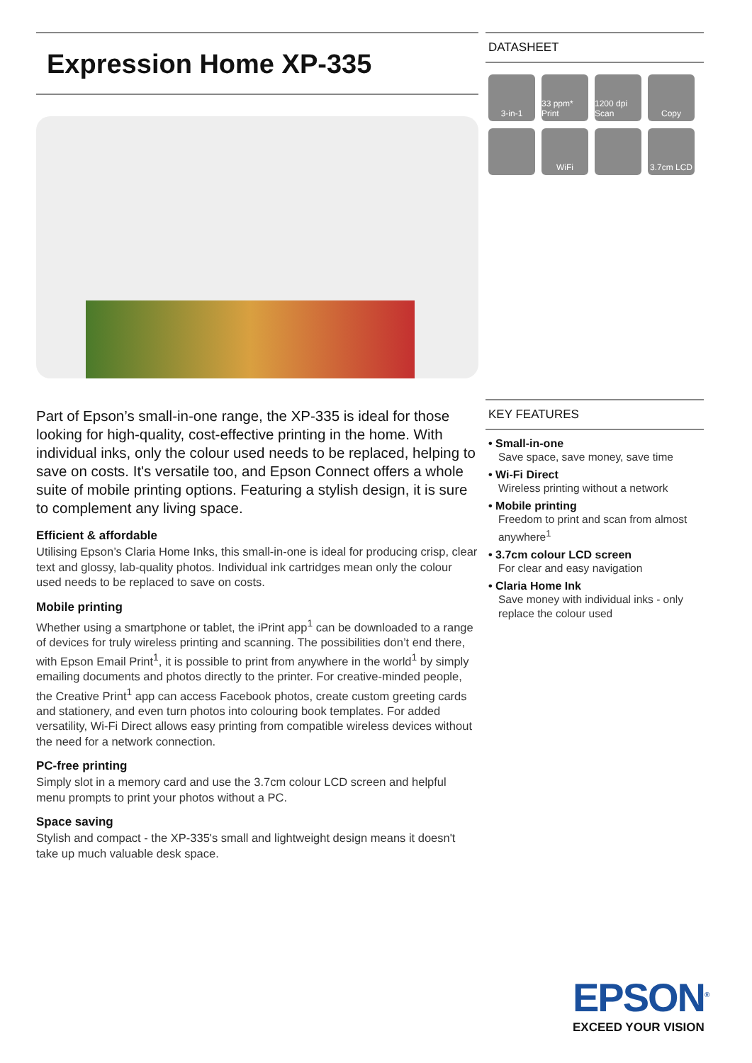Expression Home XP-335
Part of Epson’s small-in-one range, the XP-335 is ideal for those looking for high-quality, cost-effective printing in the home. With individual inks, only the colour used needs to be replaced, helping to save on costs. It's versatile too, and Epson Connect offers a whole suite of mobile printing options. Featuring a stylish design, it is sure to complement any living space.
Efficient & affordable
Utilising Epson’s Claria Home Inks, this small-in-one is ideal for producing crisp, clear text and glossy, lab-quality photos. Individual ink cartridges mean only the colour used needs to be replaced to save on costs.
Mobile printing
Whether using a smartphone or tablet, the iPrint app<sup>1</sup> can be downloaded to a range of devices for truly wireless printing and scanning. The possibilities don’t end there, with Epson Email Print<sup>1</sup>, it is possible to print from anywhere in the world<sup>1</sup> by simply emailing documents and photos directly to the printer. For creative-minded people, the Creative Print<sup>1</sup> app can access Facebook photos, create custom greeting cards and stationery, and even turn photos into colouring book templates. For added versatility, Wi-Fi Direct allows easy printing from compatible wireless devices without the need for a network connection.
PC-free printing
Simply slot in a memory card and use the 3.7cm colour LCD screen and helpful menu prompts to print your photos without a PC.
Space saving
Stylish and compact - the XP-335's small and lightweight design means it doesn't take up much valuable desk space.
DATASHEET
3-in-1
33 ppm* Print
1200 dpi Scan
Copy
WiFi
3.7cm LCD
KEY FEATURES
• Small-in-one
Save space, save money, save time
• Wi-Fi Direct
Wireless printing without a network
• Mobile printing
Freedom to print and scan from almost anywhere<sup>1</sup>
• 3.7cm colour LCD screen
For clear and easy navigation
• Claria Home Ink
Save money with individual inks - only replace the colour used
EPSON<sup>®</sup>
EXCEED YOUR VISION